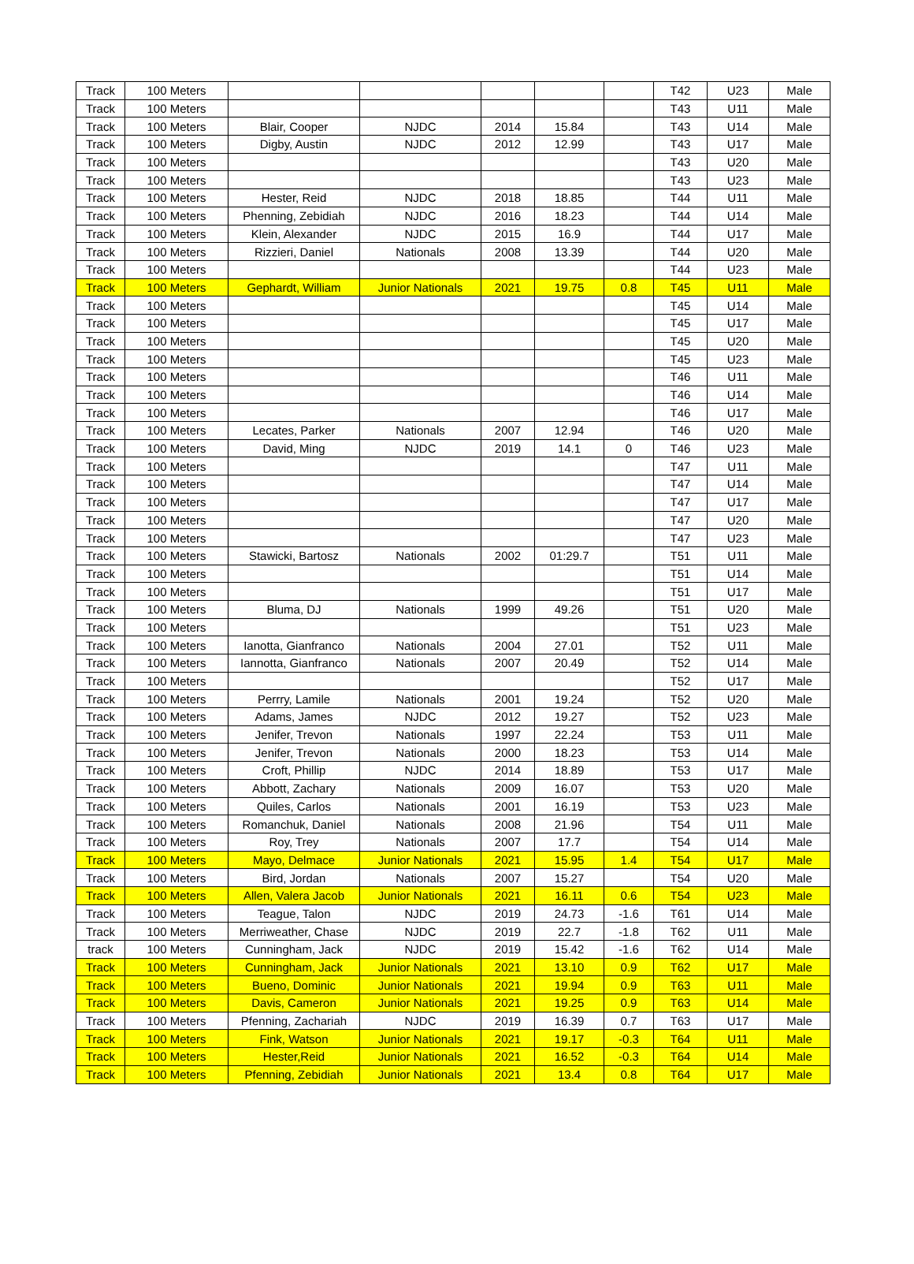| Track | 100 Meters | | | | | | T42 | U23 | Male |
| Track | 100 Meters | | | | | | T43 | U11 | Male |
| Track | 100 Meters | Blair, Cooper | NJDC | 2014 | 15.84 | | T43 | U14 | Male |
| Track | 100 Meters | Digby, Austin | NJDC | 2012 | 12.99 | | T43 | U17 | Male |
| Track | 100 Meters | | | | | | T43 | U20 | Male |
| Track | 100 Meters | | | | | | T43 | U23 | Male |
| Track | 100 Meters | Hester, Reid | NJDC | 2018 | 18.85 | | T44 | U11 | Male |
| Track | 100 Meters | Phenning, Zebidiah | NJDC | 2016 | 18.23 | | T44 | U14 | Male |
| Track | 100 Meters | Klein, Alexander | NJDC | 2015 | 16.9 | | T44 | U17 | Male |
| Track | 100 Meters | Rizzieri, Daniel | Nationals | 2008 | 13.39 | | T44 | U20 | Male |
| Track | 100 Meters | | | | | | T44 | U23 | Male |
| Track | 100 Meters | Gephardt, William | Junior Nationals | 2021 | 19.75 | 0.8 | T45 | U11 | Male |
| Track | 100 Meters | | | | | | T45 | U14 | Male |
| Track | 100 Meters | | | | | | T45 | U17 | Male |
| Track | 100 Meters | | | | | | T45 | U20 | Male |
| Track | 100 Meters | | | | | | T45 | U23 | Male |
| Track | 100 Meters | | | | | | T46 | U11 | Male |
| Track | 100 Meters | | | | | | T46 | U14 | Male |
| Track | 100 Meters | | | | | | T46 | U17 | Male |
| Track | 100 Meters | Lecates, Parker | Nationals | 2007 | 12.94 | | T46 | U20 | Male |
| Track | 100 Meters | David, Ming | NJDC | 2019 | 14.1 | 0 | T46 | U23 | Male |
| Track | 100 Meters | | | | | | T47 | U11 | Male |
| Track | 100 Meters | | | | | | T47 | U14 | Male |
| Track | 100 Meters | | | | | | T47 | U17 | Male |
| Track | 100 Meters | | | | | | T47 | U20 | Male |
| Track | 100 Meters | | | | | | T47 | U23 | Male |
| Track | 100 Meters | Stawicki, Bartosz | Nationals | 2002 | 01:29.7 | | T51 | U11 | Male |
| Track | 100 Meters | | | | | | T51 | U14 | Male |
| Track | 100 Meters | | | | | | T51 | U17 | Male |
| Track | 100 Meters | Bluma, DJ | Nationals | 1999 | 49.26 | | T51 | U20 | Male |
| Track | 100 Meters | | | | | | T51 | U23 | Male |
| Track | 100 Meters | Ianotta, Gianfranco | Nationals | 2004 | 27.01 | | T52 | U11 | Male |
| Track | 100 Meters | Iannotta, Gianfranco | Nationals | 2007 | 20.49 | | T52 | U14 | Male |
| Track | 100 Meters | | | | | | T52 | U17 | Male |
| Track | 100 Meters | Perrry, Lamile | Nationals | 2001 | 19.24 | | T52 | U20 | Male |
| Track | 100 Meters | Adams, James | NJDC | 2012 | 19.27 | | T52 | U23 | Male |
| Track | 100 Meters | Jenifer, Trevon | Nationals | 1997 | 22.24 | | T53 | U11 | Male |
| Track | 100 Meters | Jenifer, Trevon | Nationals | 2000 | 18.23 | | T53 | U14 | Male |
| Track | 100 Meters | Croft, Phillip | NJDC | 2014 | 18.89 | | T53 | U17 | Male |
| Track | 100 Meters | Abbott, Zachary | Nationals | 2009 | 16.07 | | T53 | U20 | Male |
| Track | 100 Meters | Quiles, Carlos | Nationals | 2001 | 16.19 | | T53 | U23 | Male |
| Track | 100 Meters | Romanchuk, Daniel | Nationals | 2008 | 21.96 | | T54 | U11 | Male |
| Track | 100 Meters | Roy, Trey | Nationals | 2007 | 17.7 | | T54 | U14 | Male |
| Track | 100 Meters | Mayo, Delmace | Junior Nationals | 2021 | 15.95 | 1.4 | T54 | U17 | Male |
| Track | 100 Meters | Bird, Jordan | Nationals | 2007 | 15.27 | | T54 | U20 | Male |
| Track | 100 Meters | Allen, Valera Jacob | Junior Nationals | 2021 | 16.11 | 0.6 | T54 | U23 | Male |
| Track | 100 Meters | Teague, Talon | NJDC | 2019 | 24.73 | -1.6 | T61 | U14 | Male |
| Track | 100 Meters | Merriweather, Chase | NJDC | 2019 | 22.7 | -1.8 | T62 | U11 | Male |
| track | 100 Meters | Cunningham, Jack | NJDC | 2019 | 15.42 | -1.6 | T62 | U14 | Male |
| Track | 100 Meters | Cunningham, Jack | Junior Nationals | 2021 | 13.10 | 0.9 | T62 | U17 | Male |
| Track | 100 Meters | Bueno, Dominic | Junior Nationals | 2021 | 19.94 | 0.9 | T63 | U11 | Male |
| Track | 100 Meters | Davis, Cameron | Junior Nationals | 2021 | 19.25 | 0.9 | T63 | U14 | Male |
| Track | 100 Meters | Pfenning, Zachariah | NJDC | 2019 | 16.39 | 0.7 | T63 | U17 | Male |
| Track | 100 Meters | Fink, Watson | Junior Nationals | 2021 | 19.17 | -0.3 | T64 | U11 | Male |
| Track | 100 Meters | Hester,Reid | Junior Nationals | 2021 | 16.52 | -0.3 | T64 | U14 | Male |
| Track | 100 Meters | Pfenning, Zebidiah | Junior Nationals | 2021 | 13.4 | 0.8 | T64 | U17 | Male |